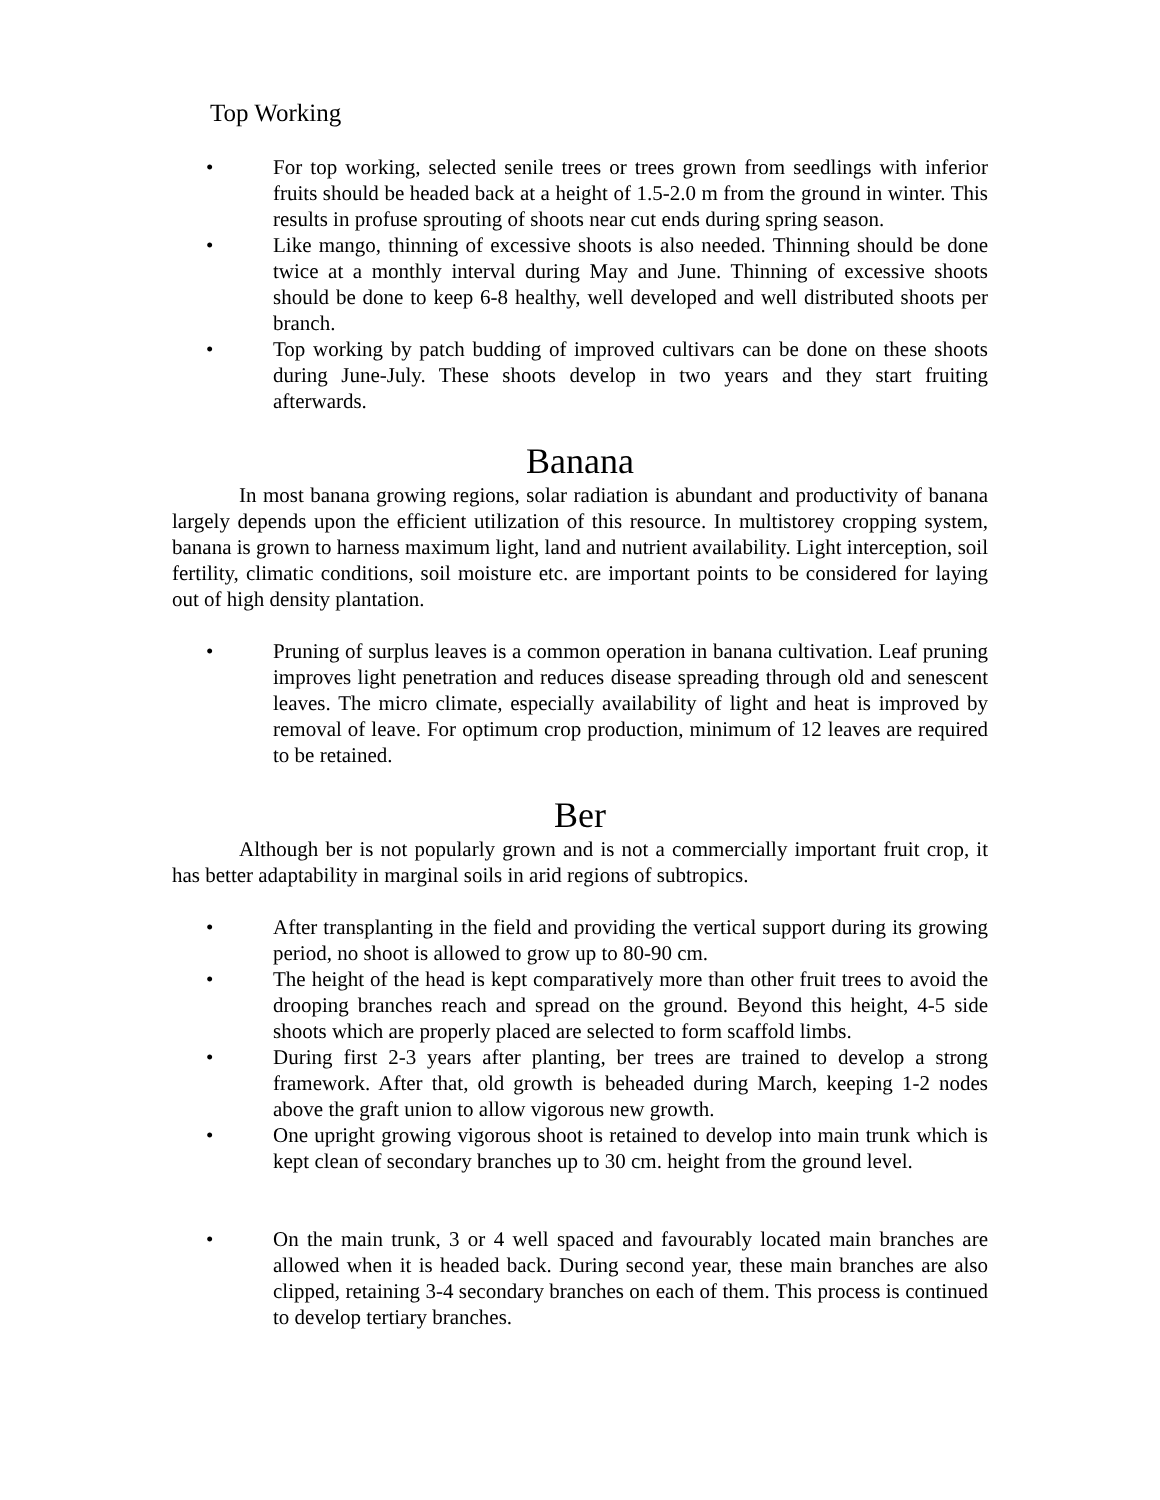Top Working
• For top working, selected senile trees or trees grown from seedlings with inferior fruits should be headed back at a height of 1.5-2.0 m from the ground in winter. This results in profuse sprouting of shoots near cut ends during spring season.
• Like mango, thinning of excessive shoots is also needed. Thinning should be done twice at a monthly interval during May and June. Thinning of excessive shoots should be done to keep 6-8 healthy, well developed and well distributed shoots per branch.
• Top working by patch budding of improved cultivars can be done on these shoots during June-July. These shoots develop in two years and they start fruiting afterwards.
Banana
In most banana growing regions, solar radiation is abundant and productivity of banana largely depends upon the efficient utilization of this resource. In multistorey cropping system, banana is grown to harness maximum light, land and nutrient availability. Light interception, soil fertility, climatic conditions, soil moisture etc. are important points to be considered for laying out of high density plantation.
• Pruning of surplus leaves is a common operation in banana cultivation. Leaf pruning improves light penetration and reduces disease spreading through old and senescent leaves. The micro climate, especially availability of light and heat is improved by removal of leave. For optimum crop production, minimum of 12 leaves are required to be retained.
Ber
Although ber is not popularly grown and is not a commercially important fruit crop, it has better adaptability in marginal soils in arid regions of subtropics.
• After transplanting in the field and providing the vertical support during its growing period, no shoot is allowed to grow up to 80-90 cm.
• The height of the head is kept comparatively more than other fruit trees to avoid the drooping branches reach and spread on the ground. Beyond this height, 4-5 side shoots which are properly placed are selected to form scaffold limbs.
• During first 2-3 years after planting, ber trees are trained to develop a strong framework. After that, old growth is beheaded during March, keeping 1-2 nodes above the graft union to allow vigorous new growth.
• One upright growing vigorous shoot is retained to develop into main trunk which is kept clean of secondary branches up to 30 cm. height from the ground level.
• On the main trunk, 3 or 4 well spaced and favourably located main branches are allowed when it is headed back. During second year, these main branches are also clipped, retaining 3-4 secondary branches on each of them. This process is continued to develop tertiary branches.